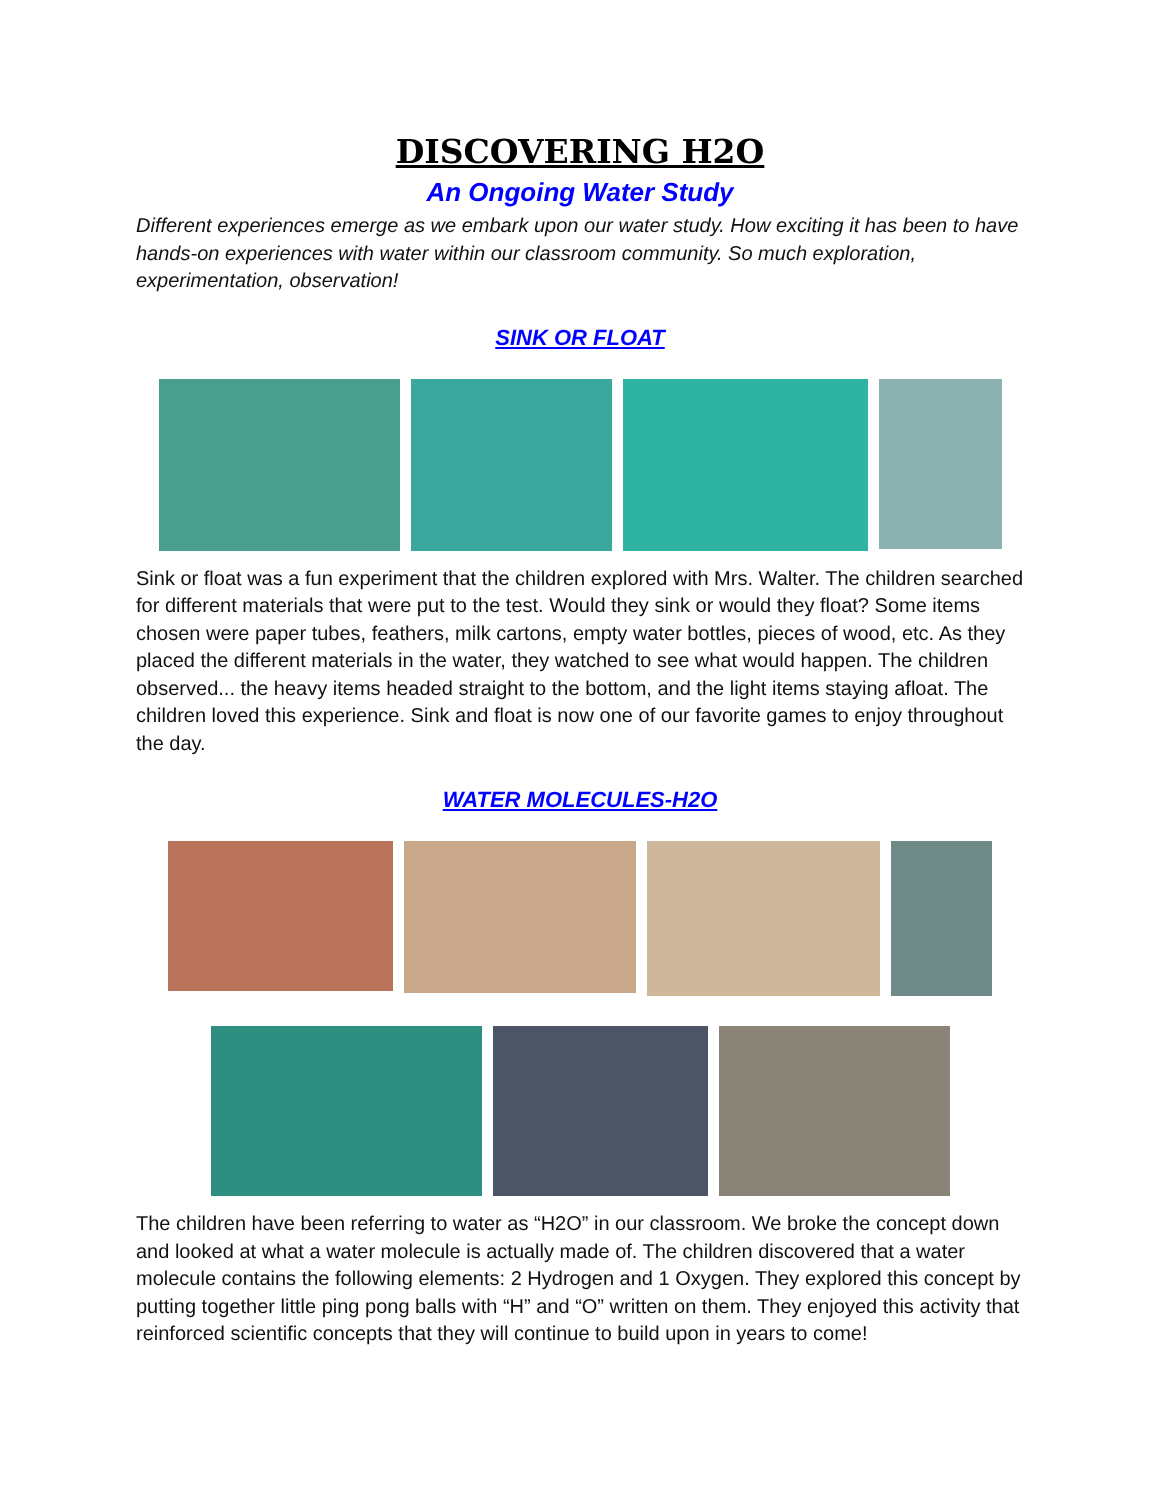DISCOVERING H2O
An Ongoing Water Study
Different experiences emerge as we embark upon our water study. How exciting it has been to have hands-on experiences with water within our classroom community. So much exploration, experimentation, observation!
SINK OR FLOAT
Sink or float was a fun experiment that the children explored with Mrs. Walter. The children searched for different materials that were put to the test. Would they sink or would they float? Some items chosen were paper tubes, feathers, milk cartons, empty water bottles, pieces of wood, etc. As they placed the different materials in the water, they watched to see what would happen. The children observed... the heavy items headed straight to the bottom, and the light items staying afloat. The children loved this experience. Sink and float is now one of our favorite games to enjoy throughout the day.
WATER MOLECULES-H2O
The children have been referring to water as “H2O” in our classroom. We broke the concept down and looked at what a water molecule is actually made of. The children discovered that a water molecule contains the following elements: 2 Hydrogen and 1 Oxygen. They explored this concept by putting together little ping pong balls with “H” and “O” written on them. They enjoyed this activity that reinforced scientific concepts that they will continue to build upon in years to come!